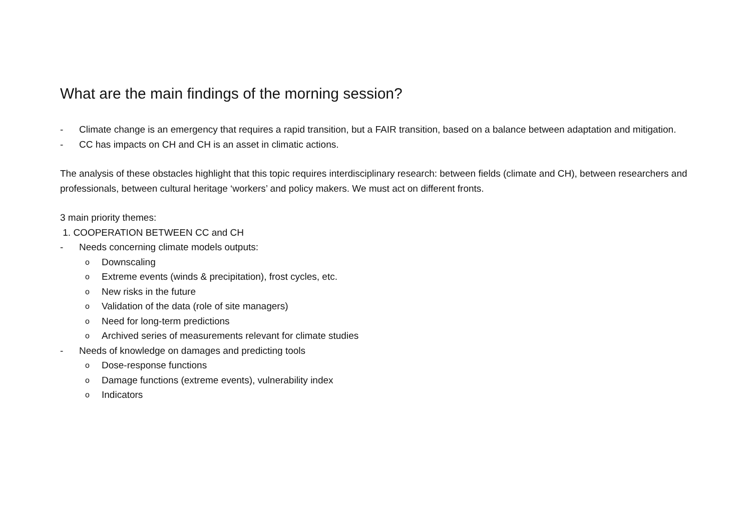What are the main findings of the morning session?
- Climate change is an emergency that requires a rapid transition, but a FAIR transition, based on a balance between adaptation and mitigation.
- CC has impacts on CH and CH is an asset in climatic actions.
The analysis of these obstacles highlight that this topic requires interdisciplinary research: between fields (climate and CH), between researchers and professionals, between cultural heritage ‘workers’ and policy makers. We must act on different fronts.
3 main priority themes:
1. COOPERATION BETWEEN CC and CH
- Needs concerning climate models outputs:
o Downscaling
o Extreme events (winds & precipitation), frost cycles, etc.
o New risks in the future
o Validation of the data (role of site managers)
o Need for long-term predictions
o Archived series of measurements relevant for climate studies
- Needs of knowledge on damages and predicting tools
o Dose-response functions
o Damage functions (extreme events), vulnerability index
o Indicators